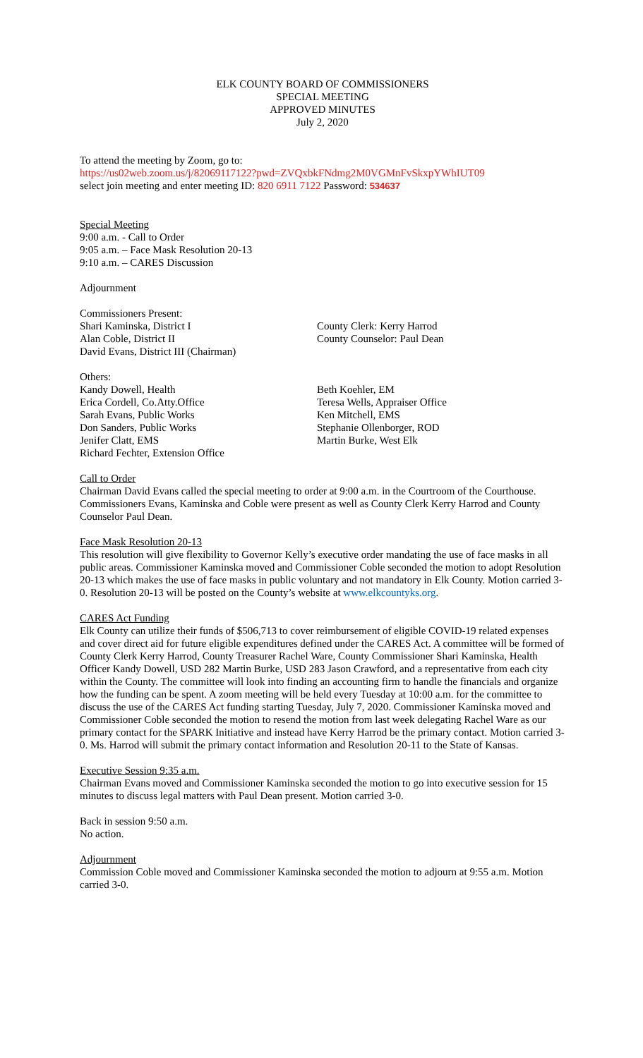ELK COUNTY BOARD OF COMMISSIONERS
SPECIAL MEETING
APPROVED MINUTES
July 2, 2020
To attend the meeting by Zoom, go to:
https://us02web.zoom.us/j/82069117122?pwd=ZVQxbkFNdmg2M0VGMnFvSkxpYWhIUT09
select join meeting and enter meeting ID: 820 6911 7122 Password: 534637
Special Meeting
9:00 a.m. - Call to Order
9:05 a.m. – Face Mask Resolution 20-13
9:10 a.m. – CARES Discussion
Adjournment
Commissioners Present:
Shari Kaminska, District I
Alan Coble, District II
David Evans, District III (Chairman)
County Clerk: Kerry Harrod
County Counselor: Paul Dean
Others:
Kandy Dowell, Health
Erica Cordell, Co.Atty.Office
Sarah Evans, Public Works
Don Sanders, Public Works
Jenifer Clatt, EMS
Richard Fechter, Extension Office
Beth Koehler, EM
Teresa Wells, Appraiser Office
Ken Mitchell, EMS
Stephanie Ollenborger, ROD
Martin Burke, West Elk
Call to Order
Chairman David Evans called the special meeting to order at 9:00 a.m. in the Courtroom of the Courthouse. Commissioners Evans, Kaminska and Coble were present as well as County Clerk Kerry Harrod and County Counselor Paul Dean.
Face Mask Resolution 20-13
This resolution will give flexibility to Governor Kelly’s executive order mandating the use of face masks in all public areas. Commissioner Kaminska moved and Commissioner Coble seconded the motion to adopt Resolution 20-13 which makes the use of face masks in public voluntary and not mandatory in Elk County. Motion carried 3-0. Resolution 20-13 will be posted on the County’s website at www.elkcountyks.org.
CARES Act Funding
Elk County can utilize their funds of $506,713 to cover reimbursement of eligible COVID-19 related expenses and cover direct aid for future eligible expenditures defined under the CARES Act. A committee will be formed of County Clerk Kerry Harrod, County Treasurer Rachel Ware, County Commissioner Shari Kaminska, Health Officer Kandy Dowell, USD 282 Martin Burke, USD 283 Jason Crawford, and a representative from each city within the County. The committee will look into finding an accounting firm to handle the financials and organize how the funding can be spent. A zoom meeting will be held every Tuesday at 10:00 a.m. for the committee to discuss the use of the CARES Act funding starting Tuesday, July 7, 2020. Commissioner Kaminska moved and Commissioner Coble seconded the motion to resend the motion from last week delegating Rachel Ware as our primary contact for the SPARK Initiative and instead have Kerry Harrod be the primary contact. Motion carried 3-0. Ms. Harrod will submit the primary contact information and Resolution 20-11 to the State of Kansas.
Executive Session 9:35 a.m.
Chairman Evans moved and Commissioner Kaminska seconded the motion to go into executive session for 15 minutes to discuss legal matters with Paul Dean present. Motion carried 3-0.
Back in session 9:50 a.m.
No action.
Adjournment
Commission Coble moved and Commissioner Kaminska seconded the motion to adjourn at 9:55 a.m. Motion carried 3-0.